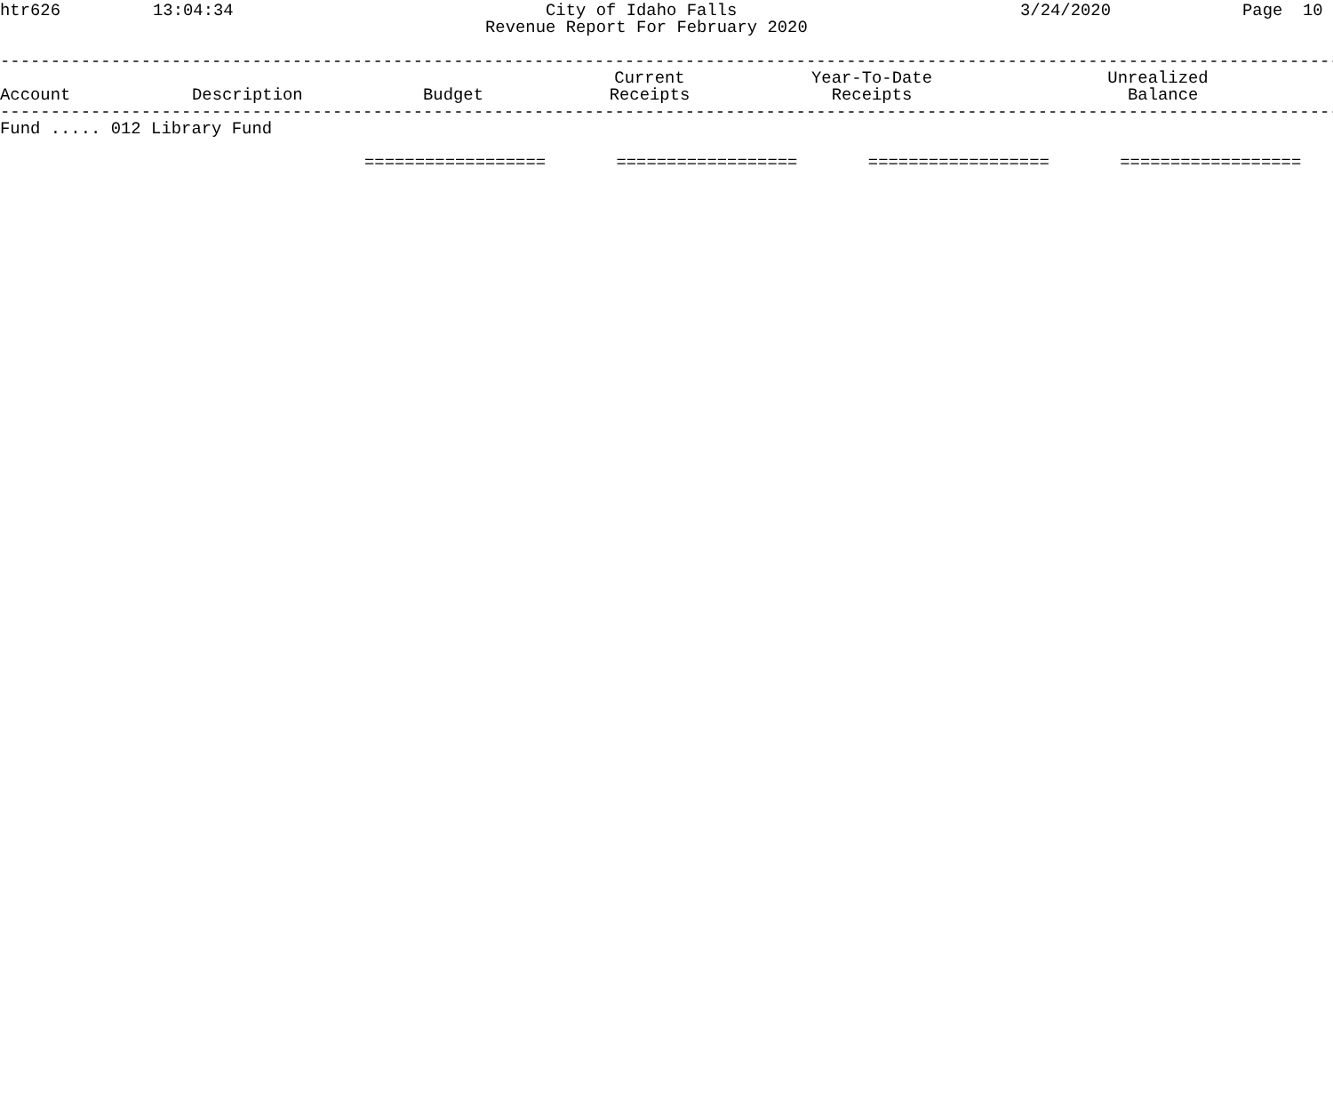htr626 13:04:34 City of Idaho Falls 3/24/2020 Page 10
Revenue Report For February 2020
--------------------------------------------------------------------------------------------------------------------------------------------------
| Account | Description | Budget | Current Receipts | Year-To-Date Receipts | Unrealized Balance |
| --- | --- | --- | --- | --- | --- |
--------------------------------------------------------------------------------------------------------------------------------------------------
Fund ..... 012 Library Fund
================== ================== ================== ==================